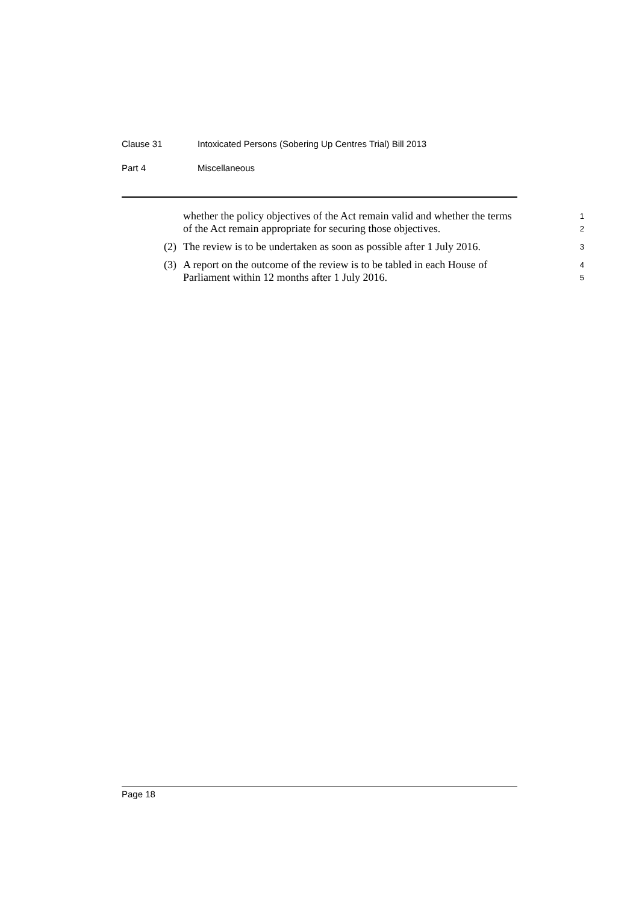Clause 31 Intoxicated Persons (Sobering Up Centres Trial) Bill 2013
Part 4 Miscellaneous
whether the policy objectives of the Act remain valid and whether the terms of the Act remain appropriate for securing those objectives.
1
2
(2) The review is to be undertaken as soon as possible after 1 July 2016.
3
(3) A report on the outcome of the review is to be tabled in each House of Parliament within 12 months after 1 July 2016.
4
5
Page 18